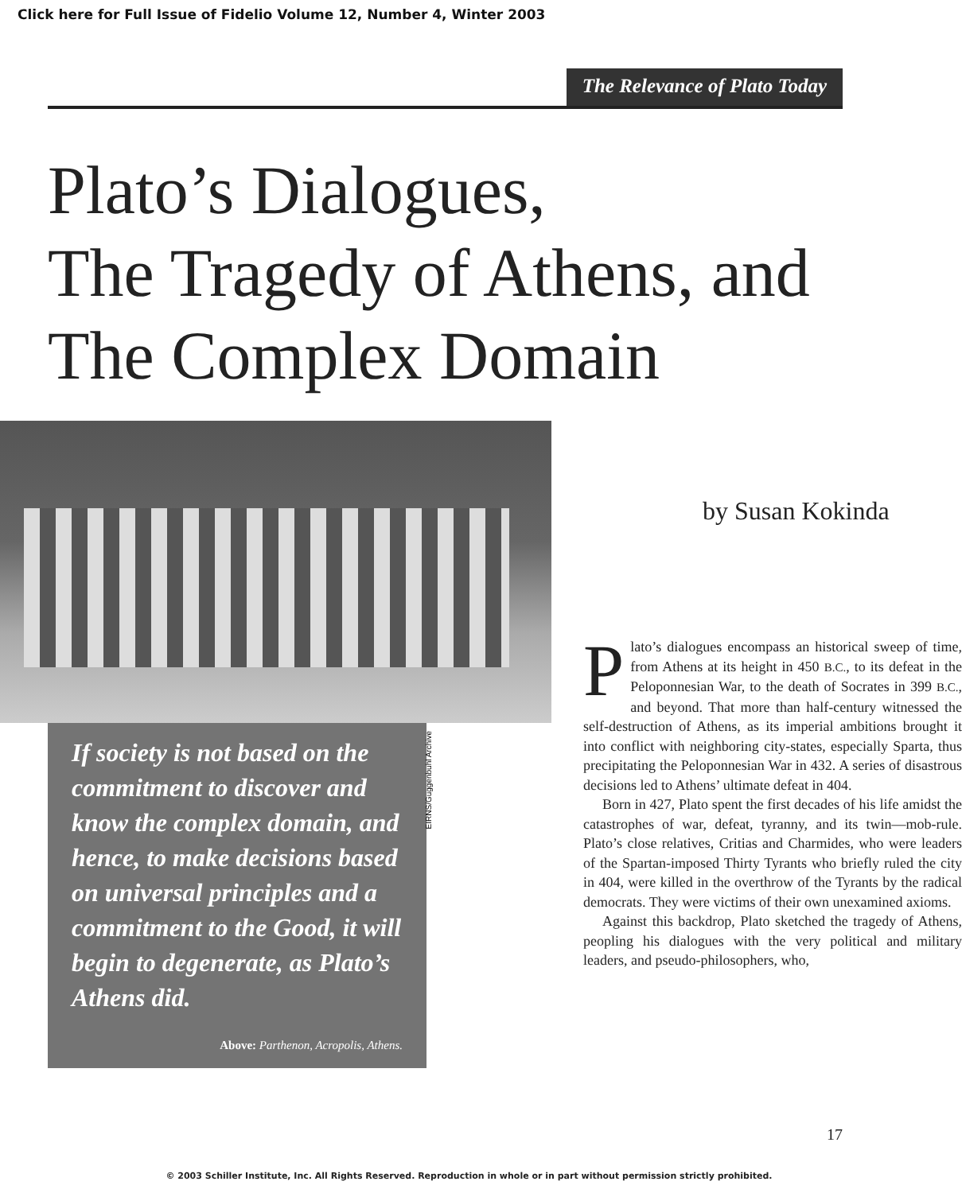Click here for Full Issue of Fidelio Volume 12, Number 4, Winter 2003
The Relevance of Plato Today
Plato’s Dialogues,
The Tragedy of Athens, and
The Complex Domain
If society is not based on the commitment to discover and know the complex domain, and hence, to make decisions based on universal principles and a commitment to the Good, it will begin to degenerate, as Plato’s Athens did.
Above: Parthenon, Acropolis, Athens.
EIRNS/Guggenbuhl Archive
by Susan Kokinda
Plato’s dialogues encompass an historical sweep of time, from Athens at its height in 450 B.C., to its defeat in the Peloponnesian War, to the death of Socrates in 399 B.C., and beyond. That more than half-century witnessed the self-destruction of Athens, as its imperial ambitions brought it into conflict with neighboring city-states, especially Sparta, thus precipitating the Peloponnesian War in 432. A series of disastrous decisions led to Athens’ ultimate defeat in 404.
Born in 427, Plato spent the first decades of his life amidst the catastrophes of war, defeat, tyranny, and its twin—mob-rule. Plato’s close relatives, Critias and Charmides, who were leaders of the Spartan-imposed Thirty Tyrants who briefly ruled the city in 404, were killed in the overthrow of the Tyrants by the radical democrats. They were victims of their own unexamined axioms.
Against this backdrop, Plato sketched the tragedy of Athens, peopling his dialogues with the very political and military leaders, and pseudo-philosophers, who,
17
© 2003 Schiller Institute, Inc. All Rights Reserved. Reproduction in whole or in part without permission strictly prohibited.